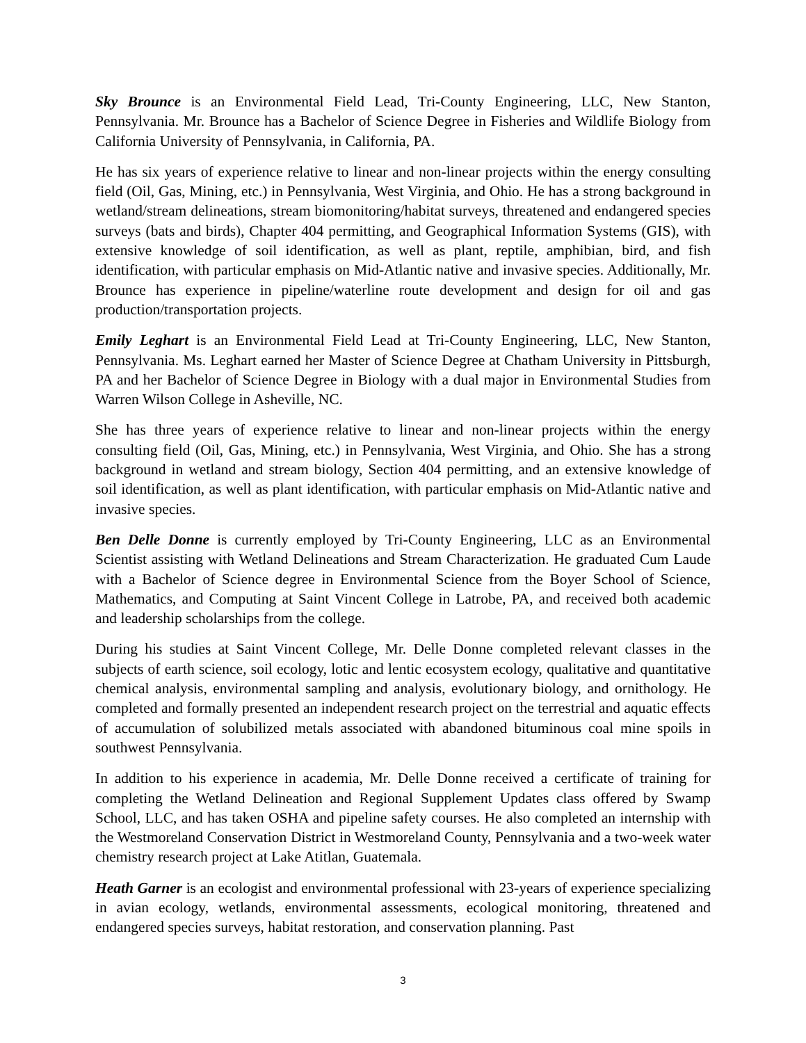Sky Brounce is an Environmental Field Lead, Tri-County Engineering, LLC, New Stanton, Pennsylvania. Mr. Brounce has a Bachelor of Science Degree in Fisheries and Wildlife Biology from California University of Pennsylvania, in California, PA.
He has six years of experience relative to linear and non-linear projects within the energy consulting field (Oil, Gas, Mining, etc.) in Pennsylvania, West Virginia, and Ohio. He has a strong background in wetland/stream delineations, stream biomonitoring/habitat surveys, threatened and endangered species surveys (bats and birds), Chapter 404 permitting, and Geographical Information Systems (GIS), with extensive knowledge of soil identification, as well as plant, reptile, amphibian, bird, and fish identification, with particular emphasis on Mid-Atlantic native and invasive species. Additionally, Mr. Brounce has experience in pipeline/waterline route development and design for oil and gas production/transportation projects.
Emily Leghart is an Environmental Field Lead at Tri-County Engineering, LLC, New Stanton, Pennsylvania. Ms. Leghart earned her Master of Science Degree at Chatham University in Pittsburgh, PA and her Bachelor of Science Degree in Biology with a dual major in Environmental Studies from Warren Wilson College in Asheville, NC.
She has three years of experience relative to linear and non-linear projects within the energy consulting field (Oil, Gas, Mining, etc.) in Pennsylvania, West Virginia, and Ohio. She has a strong background in wetland and stream biology, Section 404 permitting, and an extensive knowledge of soil identification, as well as plant identification, with particular emphasis on Mid-Atlantic native and invasive species.
Ben Delle Donne is currently employed by Tri-County Engineering, LLC as an Environmental Scientist assisting with Wetland Delineations and Stream Characterization. He graduated Cum Laude with a Bachelor of Science degree in Environmental Science from the Boyer School of Science, Mathematics, and Computing at Saint Vincent College in Latrobe, PA, and received both academic and leadership scholarships from the college.
During his studies at Saint Vincent College, Mr. Delle Donne completed relevant classes in the subjects of earth science, soil ecology, lotic and lentic ecosystem ecology, qualitative and quantitative chemical analysis, environmental sampling and analysis, evolutionary biology, and ornithology. He completed and formally presented an independent research project on the terrestrial and aquatic effects of accumulation of solubilized metals associated with abandoned bituminous coal mine spoils in southwest Pennsylvania.
In addition to his experience in academia, Mr. Delle Donne received a certificate of training for completing the Wetland Delineation and Regional Supplement Updates class offered by Swamp School, LLC, and has taken OSHA and pipeline safety courses. He also completed an internship with the Westmoreland Conservation District in Westmoreland County, Pennsylvania and a two-week water chemistry research project at Lake Atitlan, Guatemala.
Heath Garner is an ecologist and environmental professional with 23-years of experience specializing in avian ecology, wetlands, environmental assessments, ecological monitoring, threatened and endangered species surveys, habitat restoration, and conservation planning. Past
3